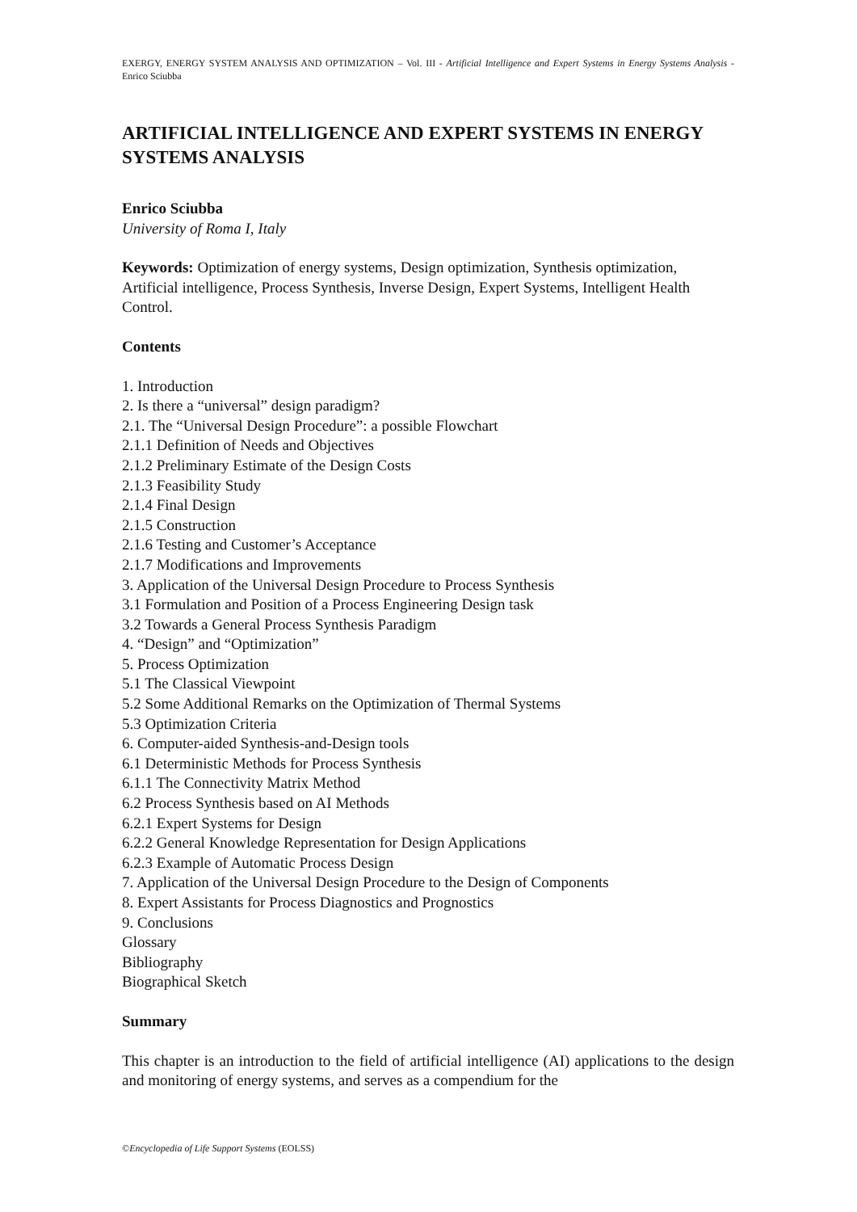EXERGY, ENERGY SYSTEM ANALYSIS AND OPTIMIZATION – Vol. III - Artificial Intelligence and Expert Systems in Energy Systems Analysis - Enrico Sciubba
ARTIFICIAL INTELLIGENCE AND EXPERT SYSTEMS IN ENERGY SYSTEMS ANALYSIS
Enrico Sciubba
University of Roma I, Italy
Keywords: Optimization of energy systems, Design optimization, Synthesis optimization, Artificial intelligence, Process Synthesis, Inverse Design, Expert Systems, Intelligent Health Control.
Contents
1. Introduction
2. Is there a “universal” design paradigm?
2.1. The “Universal Design Procedure”: a possible Flowchart
2.1.1 Definition of Needs and Objectives
2.1.2 Preliminary Estimate of the Design Costs
2.1.3 Feasibility Study
2.1.4 Final Design
2.1.5 Construction
2.1.6 Testing and Customer’s Acceptance
2.1.7 Modifications and Improvements
3. Application of the Universal Design Procedure to Process Synthesis
3.1 Formulation and Position of a Process Engineering Design task
3.2 Towards a General Process Synthesis Paradigm
4. “Design” and “Optimization”
5. Process Optimization
5.1 The Classical Viewpoint
5.2 Some Additional Remarks on the Optimization of Thermal Systems
5.3 Optimization Criteria
6. Computer-aided Synthesis-and-Design tools
6.1 Deterministic Methods for Process Synthesis
6.1.1 The Connectivity Matrix Method
6.2 Process Synthesis based on AI Methods
6.2.1 Expert Systems for Design
6.2.2 General Knowledge Representation for Design Applications
6.2.3 Example of Automatic Process Design
7. Application of the Universal Design Procedure to the Design of Components
8. Expert Assistants for Process Diagnostics and Prognostics
9. Conclusions
Glossary
Bibliography
Biographical Sketch
Summary
This chapter is an introduction to the field of artificial intelligence (AI) applications to the design and monitoring of energy systems, and serves as a compendium for the
©Encyclopedia of Life Support Systems (EOLSS)